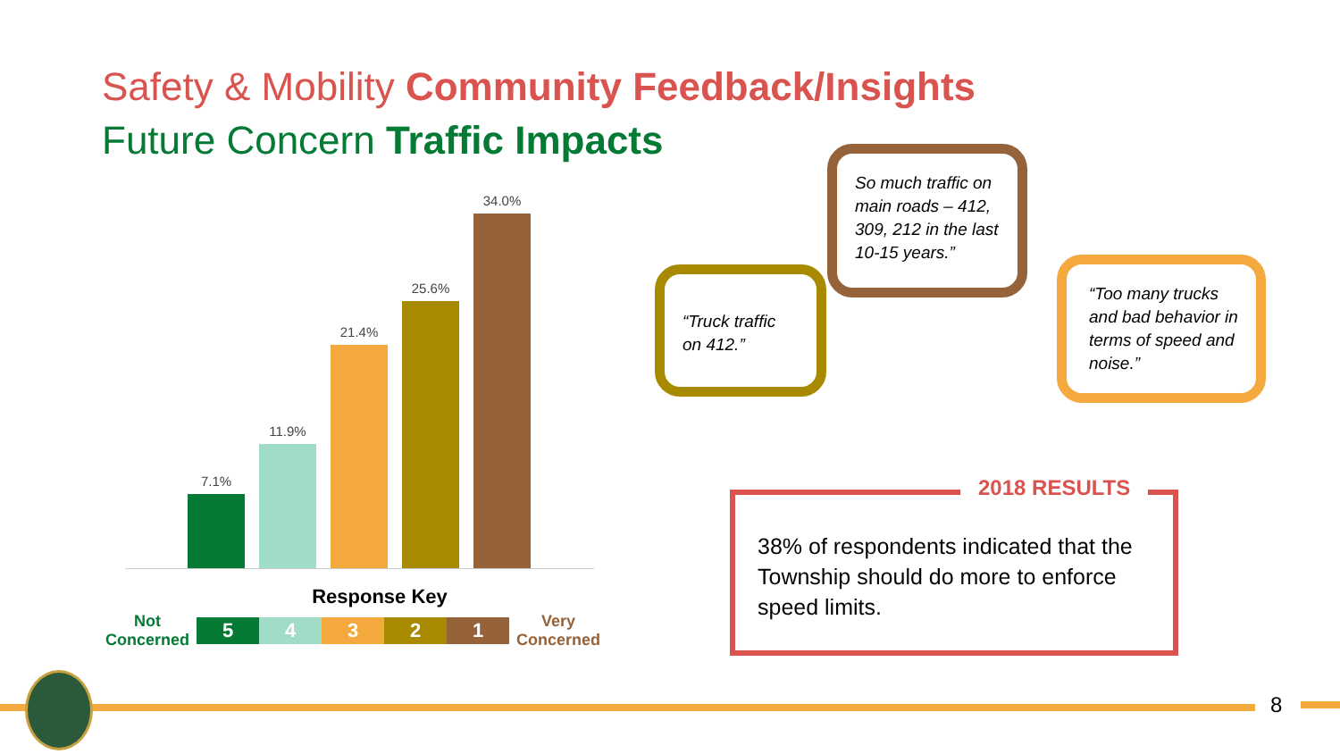Safety & Mobility Community Feedback/Insights
Future Concern Traffic Impacts
7.1%
11.9%
21.4%
25.6%
34.0%
Response Key
Not Concerned
5 4 3 2 1
Very Concerned
“Truck traffic on 412.”
So much traffic on main roads – 412, 309, 212 in the last 10-15 years.”
“Too many trucks and bad behavior in terms of speed and noise.”
38% of respondents indicated that the Township should do more to enforce speed limits.
2018 RESULTS
8